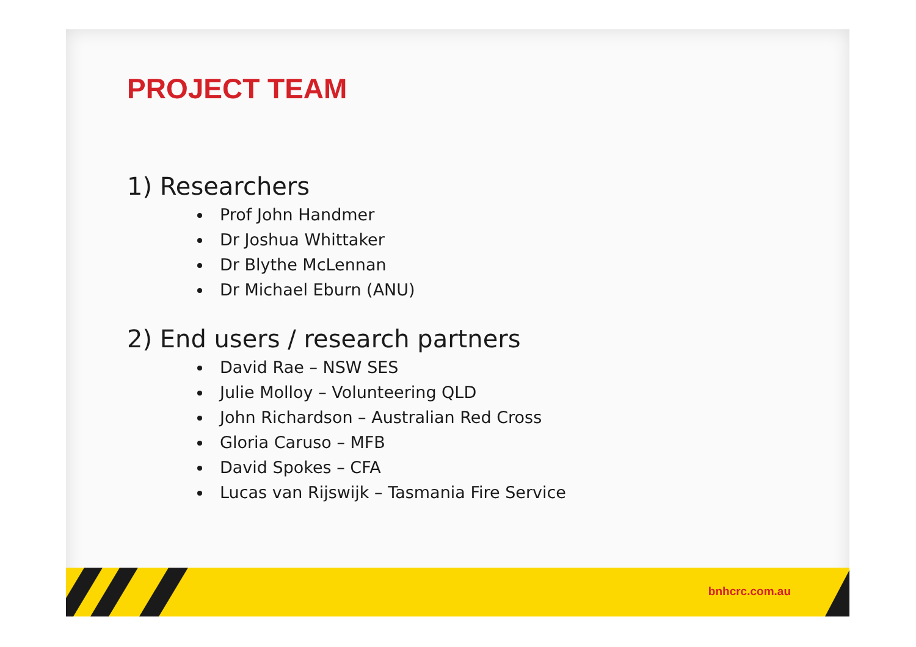PROJECT TEAM
1) Researchers
Prof John Handmer
Dr Joshua Whittaker
Dr Blythe McLennan
Dr Michael Eburn (ANU)
2) End users / research partners
David Rae – NSW SES
Julie Molloy – Volunteering QLD
John Richardson – Australian Red Cross
Gloria Caruso – MFB
David Spokes – CFA
Lucas van Rijswijk – Tasmania Fire Service
bnhcrc.com.au